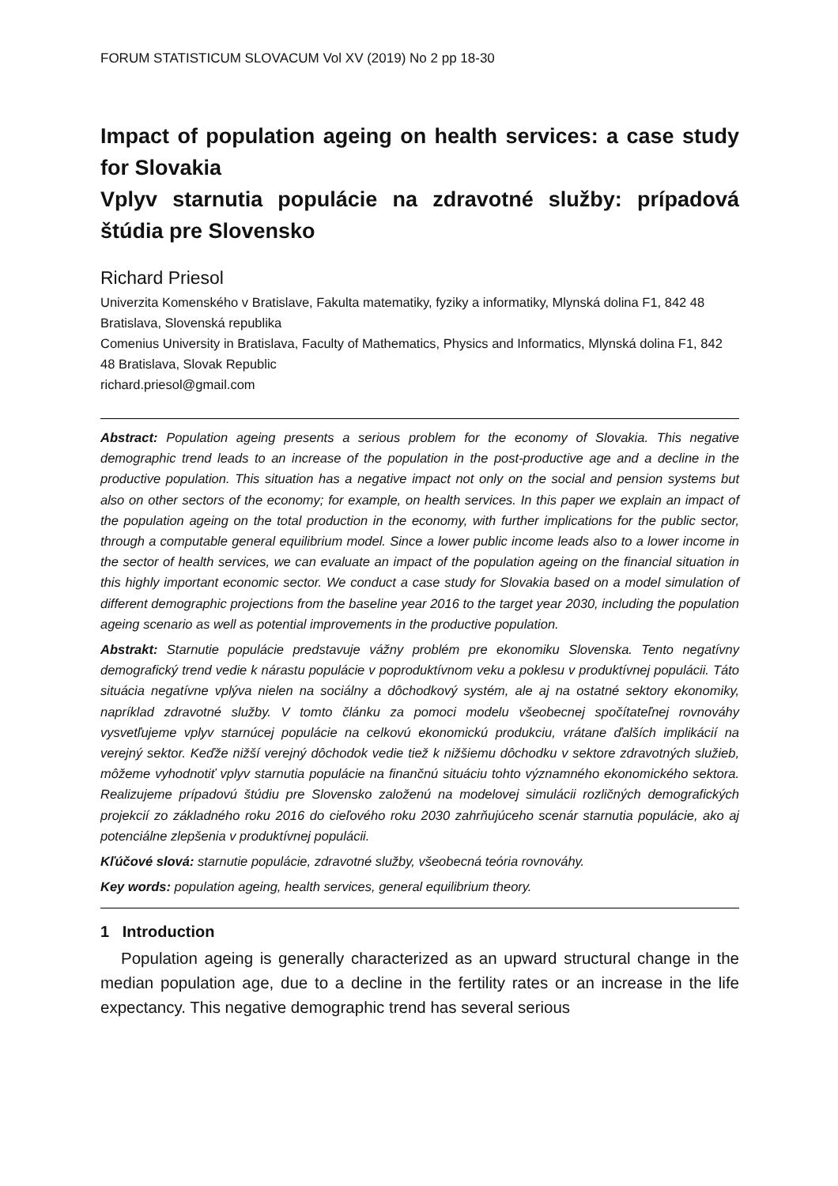FORUM STATISTICUM SLOVACUM Vol XV (2019) No 2 pp 18-30
Impact of population ageing on health services: a case study for Slovakia
Vplyv starnutia populácie na zdravotné služby: prípadová štúdia pre Slovensko
Richard Priesol
Univerzita Komenského v Bratislave, Fakulta matematiky, fyziky a informatiky, Mlynská dolina F1, 842 48 Bratislava, Slovenská republika
Comenius University in Bratislava, Faculty of Mathematics, Physics and Informatics, Mlynská dolina F1, 842 48 Bratislava, Slovak Republic
richard.priesol@gmail.com
Abstract: Population ageing presents a serious problem for the economy of Slovakia. This negative demographic trend leads to an increase of the population in the post-productive age and a decline in the productive population. This situation has a negative impact not only on the social and pension systems but also on other sectors of the economy; for example, on health services. In this paper we explain an impact of the population ageing on the total production in the economy, with further implications for the public sector, through a computable general equilibrium model. Since a lower public income leads also to a lower income in the sector of health services, we can evaluate an impact of the population ageing on the financial situation in this highly important economic sector. We conduct a case study for Slovakia based on a model simulation of different demographic projections from the baseline year 2016 to the target year 2030, including the population ageing scenario as well as potential improvements in the productive population.
Abstrakt: Starnutie populácie predstavuje vážny problém pre ekonomiku Slovenska. Tento negatívny demografický trend vedie k nárastu populácie v poproduktívnom veku a poklesu v produktívnej populácii. Táto situácia negatívne vplýva nielen na sociálny a dôchodkový systém, ale aj na ostatné sektory ekonomiky, napríklad zdravotné služby. V tomto článku za pomoci modelu všeobecnej spočítateľnej rovnováhy vysvetľujeme vplyv starnúcej populácie na celkovú ekonomickú produkciu, vrátane ďalších implikácií na verejný sektor. Keďže nižší verejný dôchodok vedie tiež k nižšiemu dôchodku v sektore zdravotných služieb, môžeme vyhodnotiť vplyv starnutia populácie na finančnú situáciu tohto významného ekonomického sektora. Realizujeme prípadovú štúdiu pre Slovensko založenú na modelovej simulácii rozličných demografických projekcií zo základného roku 2016 do cieľového roku 2030 zahrňujúceho scenár starnutia populácie, ako aj potenciálne zlepšenia v produktívnej populácii.
Kľúčové slová: starnutie populácie, zdravotné služby, všeobecná teória rovnováhy.
Key words: population ageing, health services, general equilibrium theory.
1 Introduction
Population ageing is generally characterized as an upward structural change in the median population age, due to a decline in the fertility rates or an increase in the life expectancy. This negative demographic trend has several serious